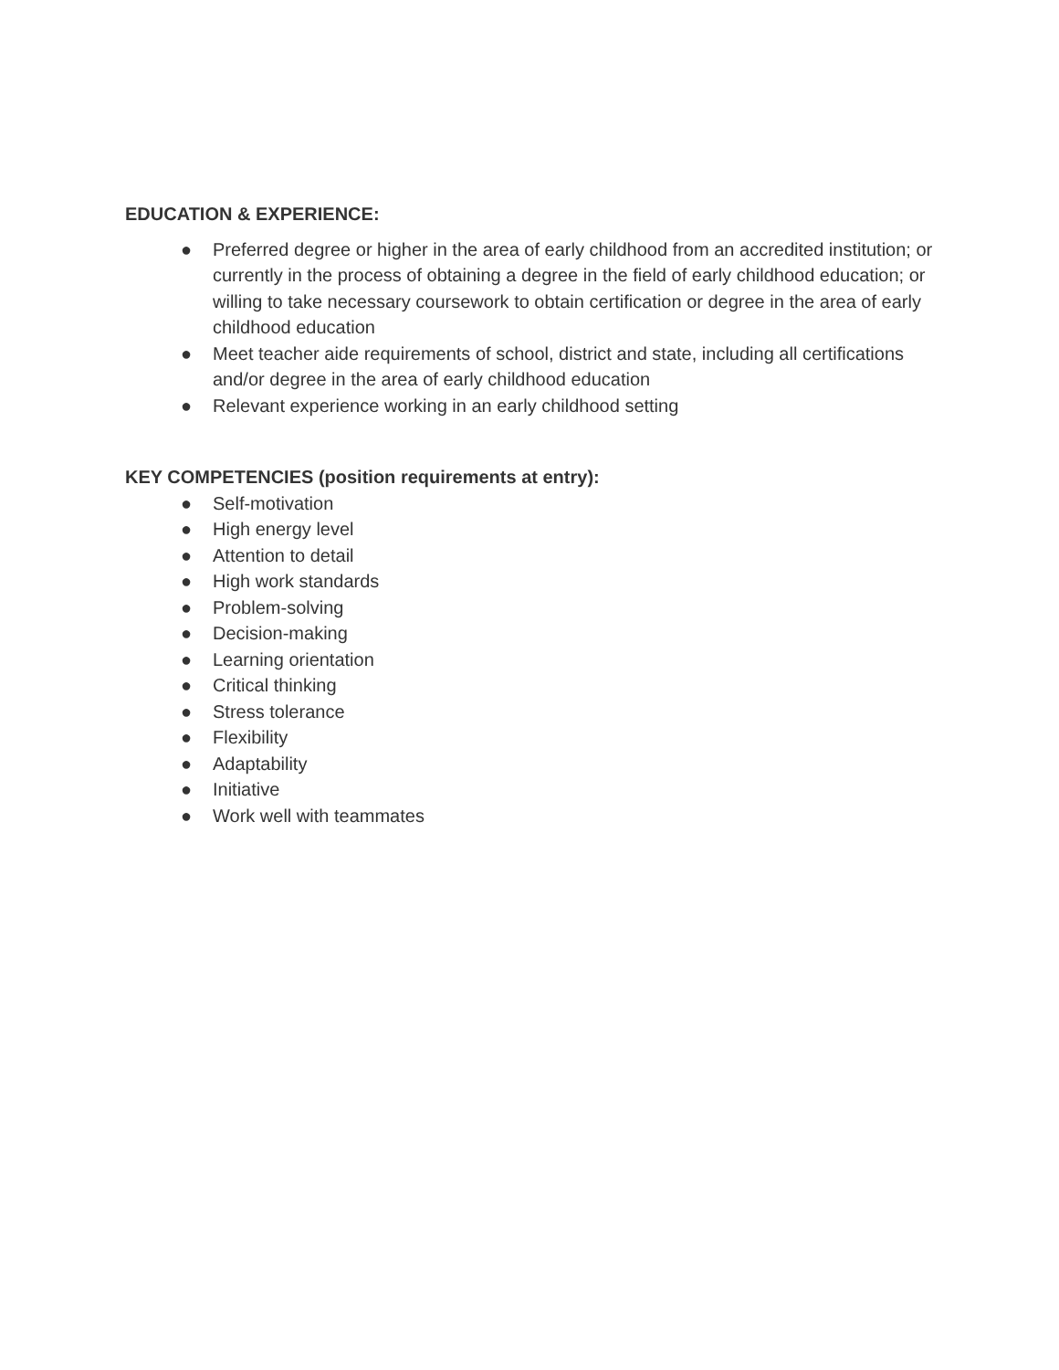EDUCATION & EXPERIENCE:
● Preferred degree or higher in the area of early childhood from an accredited institution; or currently in the process of obtaining a degree in the field of early childhood education; or willing to take necessary coursework to obtain certification or degree in the area of early childhood education
● Meet teacher aide requirements of school, district and state, including all certifications and/or degree in the area of early childhood education
● Relevant experience working in an early childhood setting
KEY COMPETENCIES (position requirements at entry):
● Self-motivation
● High energy level
● Attention to detail
● High work standards
● Problem-solving
● Decision-making
● Learning orientation
● Critical thinking
● Stress tolerance
● Flexibility
● Adaptability
● Initiative
● Work well with teammates